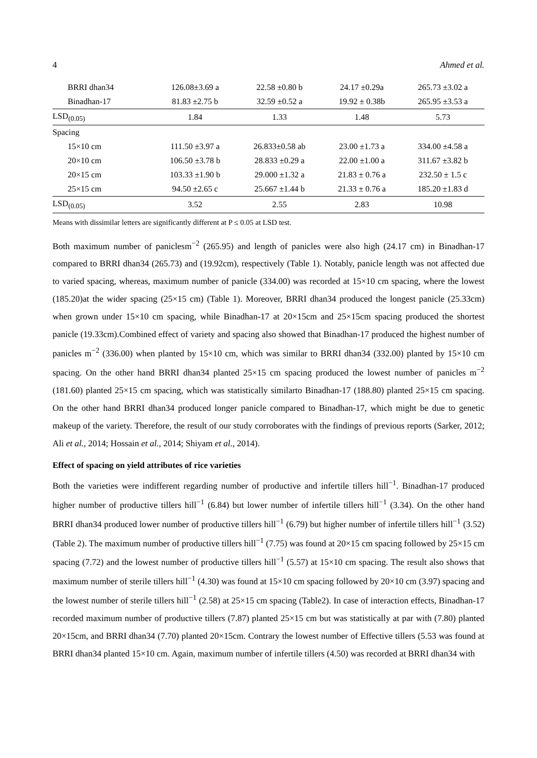4 Ahmed et al.
| BRRI dhan34 | 126.08±3.69 a | 22.58 ±0.80 b | 24.17 ±0.29a | 265.73 ±3.02 a |
| Binadhan-17 | 81.83 ±2.75 b | 32.59 ±0.52 a | 19.92 ± 0.38b | 265.95 ±3.53 a |
| LSD<sub>(0.05)</sub> | 1.84 | 1.33 | 1.48 | 5.73 |
| Spacing | | | | |
| 15×10 cm | 111.50 ±3.97 a | 26.833±0.58 ab | 23.00 ±1.73 a | 334.00 ±4.58 a |
| 20×10 cm | 106.50 ±3.78 b | 28.833 ±0.29 a | 22.00 ±1.00 a | 311.67 ±3.82 b |
| 20×15 cm | 103.33 ±1.90 b | 29.000 ±1.32 a | 21.83 ± 0.76 a | 232.50 ± 1.5 c |
| 25×15 cm | 94.50 ±2.65 c | 25.667 ±1.44 b | 21.33 ± 0.76 a | 185.20 ±1.83 d |
| LSD<sub>(0.05)</sub> | 3.52 | 2.55 | 2.83 | 10.98 |
Means with dissimilar letters are significantly different at P ≤ 0.05 at LSD test.
Both maximum number of paniclesm<sup>−2</sup> (265.95) and length of panicles were also high (24.17 cm) in Binadhan-17 compared to BRRI dhan34 (265.73) and (19.92cm), respectively (Table 1). Notably, panicle length was not affected due to varied spacing, whereas, maximum number of panicle (334.00) was recorded at 15×10 cm spacing, where the lowest (185.20)at the wider spacing (25×15 cm) (Table 1). Moreover, BRRI dhan34 produced the longest panicle (25.33cm) when grown under 15×10 cm spacing, while Binadhan-17 at 20×15cm and 25×15cm spacing produced the shortest panicle (19.33cm).Combined effect of variety and spacing also showed that Binadhan-17 produced the highest number of panicles m<sup>−2</sup> (336.00) when planted by 15×10 cm, which was similar to BRRI dhan34 (332.00) planted by 15×10 cm spacing. On the other hand BRRI dhan34 planted 25×15 cm spacing produced the lowest number of panicles m<sup>−2</sup> (181.60) planted 25×15 cm spacing, which was statistically similarto Binadhan-17 (188.80) planted 25×15 cm spacing. On the other hand BRRI dhan34 produced longer panicle compared to Binadhan-17, which might be due to genetic makeup of the variety. Therefore, the result of our study corroborates with the findings of previous reports (Sarker, 2012; Ali et al., 2014; Hossain et al., 2014; Shiyam et al., 2014).
Effect of spacing on yield attributes of rice varieties
Both the varieties were indifferent regarding number of productive and infertile tillers hill<sup>−1</sup>. Binadhan-17 produced higher number of productive tillers hill<sup>−1</sup> (6.84) but lower number of infertile tillers hill<sup>−1</sup> (3.34). On the other hand BRRI dhan34 produced lower number of productive tillers hill<sup>−1</sup> (6.79) but higher number of infertile tillers hill<sup>−1</sup> (3.52) (Table 2). The maximum number of productive tillers hill<sup>−1</sup> (7.75) was found at 20×15 cm spacing followed by 25×15 cm spacing (7.72) and the lowest number of productive tillers hill<sup>−1</sup> (5.57) at 15×10 cm spacing. The result also shows that maximum number of sterile tillers hill<sup>−1</sup> (4.30) was found at 15×10 cm spacing followed by 20×10 cm (3.97) spacing and the lowest number of sterile tillers hill<sup>−1</sup> (2.58) at 25×15 cm spacing (Table2). In case of interaction effects, Binadhan-17 recorded maximum number of productive tillers (7.87) planted 25×15 cm but was statistically at par with (7.80) planted 20×15cm, and BRRI dhan34 (7.70) planted 20×15cm. Contrary the lowest number of Effective tillers (5.53 was found at BRRI dhan34 planted 15×10 cm. Again, maximum number of infertile tillers (4.50) was recorded at BRRI dhan34 with